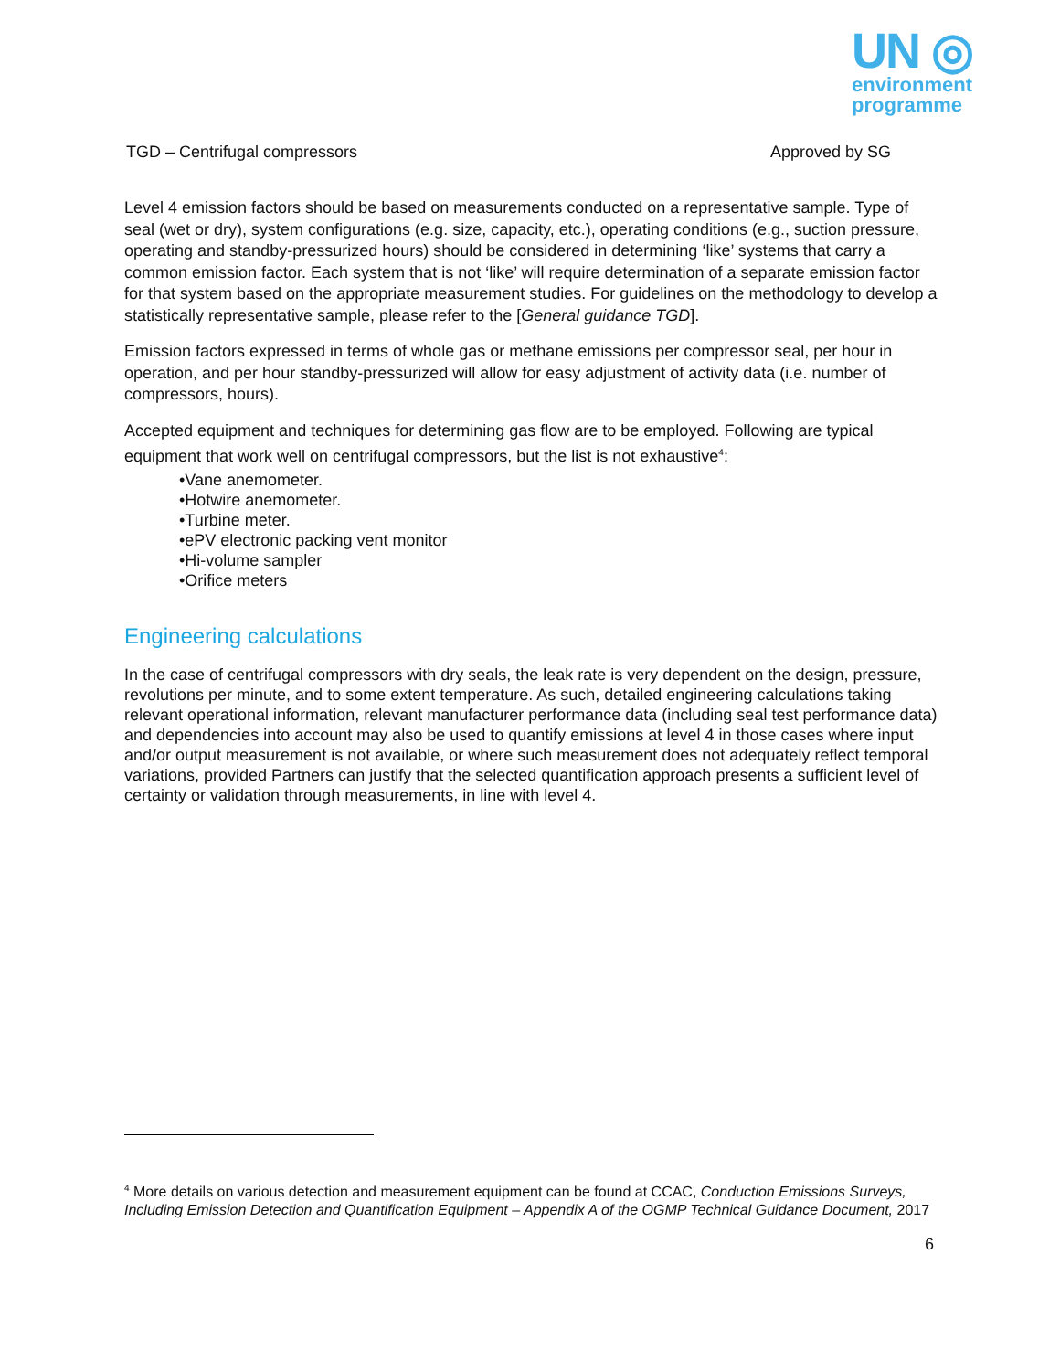UN ◎
environment
programme
TGD – Centrifugal compressors Approved by SG
Level 4 emission factors should be based on measurements conducted on a representative sample. Type of seal (wet or dry), system configurations (e.g. size, capacity, etc.), operating conditions (e.g., suction pressure, operating and standby-pressurized hours) should be considered in determining ‘like’ systems that carry a common emission factor. Each system that is not ‘like’ will require determination of a separate emission factor for that system based on the appropriate measurement studies. For guidelines on the methodology to develop a statistically representative sample, please refer to the [General guidance TGD].
Emission factors expressed in terms of whole gas or methane emissions per compressor seal, per hour in operation, and per hour standby-pressurized will allow for easy adjustment of activity data (i.e. number of compressors, hours).
Accepted equipment and techniques for determining gas flow are to be employed. Following are typical equipment that work well on centrifugal compressors, but the list is not exhaustive<sup>4</sup>:
•Vane anemometer.
•Hotwire anemometer.
•Turbine meter.
•ePV electronic packing vent monitor
•Hi-volume sampler
•Orifice meters
Engineering calculations
In the case of centrifugal compressors with dry seals, the leak rate is very dependent on the design, pressure, revolutions per minute, and to some extent temperature. As such, detailed engineering calculations taking relevant operational information, relevant manufacturer performance data (including seal test performance data) and dependencies into account may also be used to quantify emissions at level 4 in those cases where input and/or output measurement is not available, or where such measurement does not adequately reflect temporal variations, provided Partners can justify that the selected quantification approach presents a sufficient level of certainty or validation through measurements, in line with level 4.
<sup>4</sup> More details on various detection and measurement equipment can be found at CCAC, Conduction Emissions Surveys, Including Emission Detection and Quantification Equipment – Appendix A of the OGMP Technical Guidance Document, 2017
6